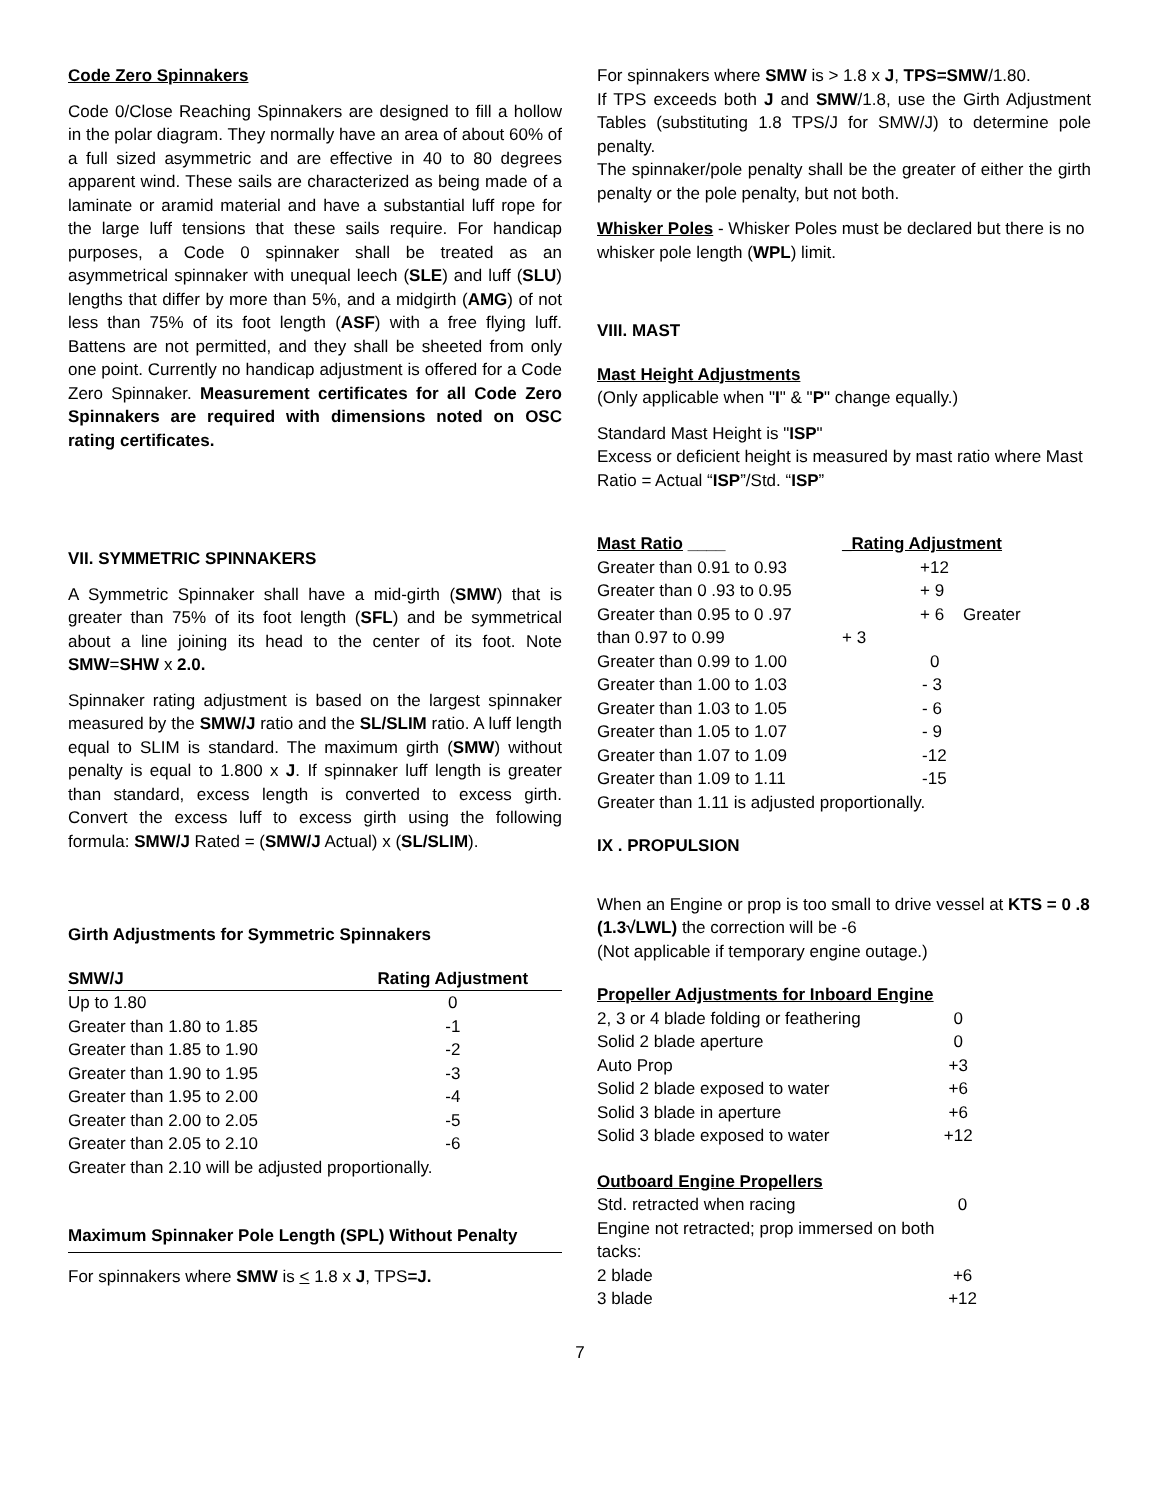Code Zero Spinnakers
Code 0/Close Reaching Spinnakers are designed to fill a hollow in the polar diagram. They normally have an area of about 60% of a full sized asymmetric and are effective in 40 to 80 degrees apparent wind. These sails are characterized as being made of a laminate or aramid material and have a substantial luff rope for the large luff tensions that these sails require. For handicap purposes, a Code 0 spinnaker shall be treated as an asymmetrical spinnaker with unequal leech (SLE) and luff (SLU) lengths that differ by more than 5%, and a midgirth (AMG) of not less than 75% of its foot length (ASF) with a free flying luff. Battens are not permitted, and they shall be sheeted from only one point. Currently no handicap adjustment is offered for a Code Zero Spinnaker. Measurement certificates for all Code Zero Spinnakers are required with dimensions noted on OSC rating certificates.
VII. SYMMETRIC SPINNAKERS
A Symmetric Spinnaker shall have a mid-girth (SMW) that is greater than 75% of its foot length (SFL) and be symmetrical about a line joining its head to the center of its foot. Note SMW=SHW x 2.0.
Spinnaker rating adjustment is based on the largest spinnaker measured by the SMW/J ratio and the SL/SLIM ratio. A luff length equal to SLIM is standard. The maximum girth (SMW) without penalty is equal to 1.800 x J. If spinnaker luff length is greater than standard, excess length is converted to excess girth. Convert the excess luff to excess girth using the following formula: SMW/J Rated = (SMW/J Actual) x (SL/SLIM).
Girth Adjustments for Symmetric Spinnakers
| SMW/J | Rating Adjustment |
| --- | --- |
| Up to 1.80 | 0 |
| Greater than 1.80 to 1.85 | -1 |
| Greater than 1.85 to 1.90 | -2 |
| Greater than 1.90 to 1.95 | -3 |
| Greater than 1.95 to 2.00 | -4 |
| Greater than 2.00 to 2.05 | -5 |
| Greater than 2.05 to 2.10 | -6 |
| Greater than 2.10 will be adjusted proportionally. | |
Maximum Spinnaker Pole Length (SPL) Without Penalty
For spinnakers where SMW is < 1.8 x J, TPS=J.
For spinnakers where SMW is > 1.8 x J, TPS=SMW/1.80.
If TPS exceeds both J and SMW/1.8, use the Girth Adjustment Tables (substituting 1.8 TPS/J for SMW/J) to determine pole penalty.
The spinnaker/pole penalty shall be the greater of either the girth penalty or the pole penalty, but not both.
Whisker Poles - Whisker Poles must be declared but there is no whisker pole length (WPL) limit.
VIII. MAST
Mast Height Adjustments
(Only applicable when "I" & "P" change equally.)
Standard Mast Height is "ISP"
Excess or deficient height is measured by mast ratio where Mast Ratio = Actual “ISP”/Std. “ISP”
| Mast Ratio ____ | _Rating Adjustment |
| --- | --- |
| Greater than 0.91 to 0.93 | +12 |
| Greater than 0 .93 to 0.95 | + 9 |
| Greater than 0.95 to 0 .97 | + 6 Greater |
| than 0.97 to 0.99 | + 3 |
| Greater than 0.99 to 1.00 | 0 |
| Greater than 1.00 to 1.03 | - 3 |
| Greater than 1.03 to 1.05 | - 6 |
| Greater than 1.05 to 1.07 | - 9 |
| Greater than 1.07 to 1.09 | -12 |
| Greater than 1.09 to 1.11 | -15 |
| Greater than 1.11 is adjusted proportionally. | |
IX . PROPULSION
When an Engine or prop is too small to drive vessel at KTS = 0 .8 (1.3√LWL) the correction will be -6
(Not applicable if temporary engine outage.)
Propeller Adjustments for Inboard Engine
| 2, 3 or 4 blade folding or feathering | 0 |
| Solid 2 blade aperture | 0 |
| Auto Prop | +3 |
| Solid 2 blade exposed to water | +6 |
| Solid 3 blade in aperture | +6 |
| Solid 3 blade exposed to water | +12 |
Outboard Engine Propellers
| Std. retracted when racing | 0 |
| Engine not retracted; prop immersed on both tacks: | |
| 2 blade | +6 |
| 3 blade | +12 |
7